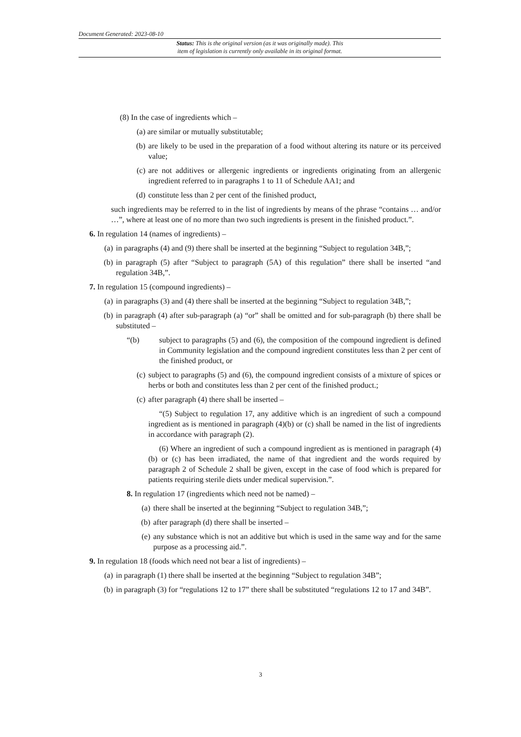Document Generated: 2023-08-10
Status: This is the original version (as it was originally made). This
item of legislation is currently only available in its original format.
(8) In the case of ingredients which –
(a) are similar or mutually substitutable;
(b) are likely to be used in the preparation of a food without altering its nature or its perceived value;
(c) are not additives or allergenic ingredients or ingredients originating from an allergenic ingredient referred to in paragraphs 1 to 11 of Schedule AA1; and
(d) constitute less than 2 per cent of the finished product,
such ingredients may be referred to in the list of ingredients by means of the phrase “contains … and/or …”, where at least one of no more than two such ingredients is present in the finished product.”.
6. In regulation 14 (names of ingredients) –
(a) in paragraphs (4) and (9) there shall be inserted at the beginning “Subject to regulation 34B,”;
(b) in paragraph (5) after “Subject to paragraph (5A) of this regulation” there shall be inserted “and regulation 34B,”.
7. In regulation 15 (compound ingredients) –
(a) in paragraphs (3) and (4) there shall be inserted at the beginning “Subject to regulation 34B,”;
(b) in paragraph (4) after sub-paragraph (a) “or” shall be omitted and for sub-paragraph (b) there shall be substituted –
“(b) subject to paragraphs (5) and (6), the composition of the compound ingredient is defined in Community legislation and the compound ingredient constitutes less than 2 per cent of the finished product, or
(c) subject to paragraphs (5) and (6), the compound ingredient consists of a mixture of spices or herbs or both and constitutes less than 2 per cent of the finished product.;
(c) after paragraph (4) there shall be inserted –
“(5) Subject to regulation 17, any additive which is an ingredient of such a compound ingredient as is mentioned in paragraph (4)(b) or (c) shall be named in the list of ingredients in accordance with paragraph (2).
(6) Where an ingredient of such a compound ingredient as is mentioned in paragraph (4)(b) or (c) has been irradiated, the name of that ingredient and the words required by paragraph 2 of Schedule 2 shall be given, except in the case of food which is prepared for patients requiring sterile diets under medical supervision.”.
8. In regulation 17 (ingredients which need not be named) –
(a) there shall be inserted at the beginning “Subject to regulation 34B,”;
(b) after paragraph (d) there shall be inserted –
(e) any substance which is not an additive but which is used in the same way and for the same purpose as a processing aid.”.
9. In regulation 18 (foods which need not bear a list of ingredients) –
(a) in paragraph (1) there shall be inserted at the beginning “Subject to regulation 34B”;
(b) in paragraph (3) for “regulations 12 to 17” there shall be substituted “regulations 12 to 17 and 34B”.
3